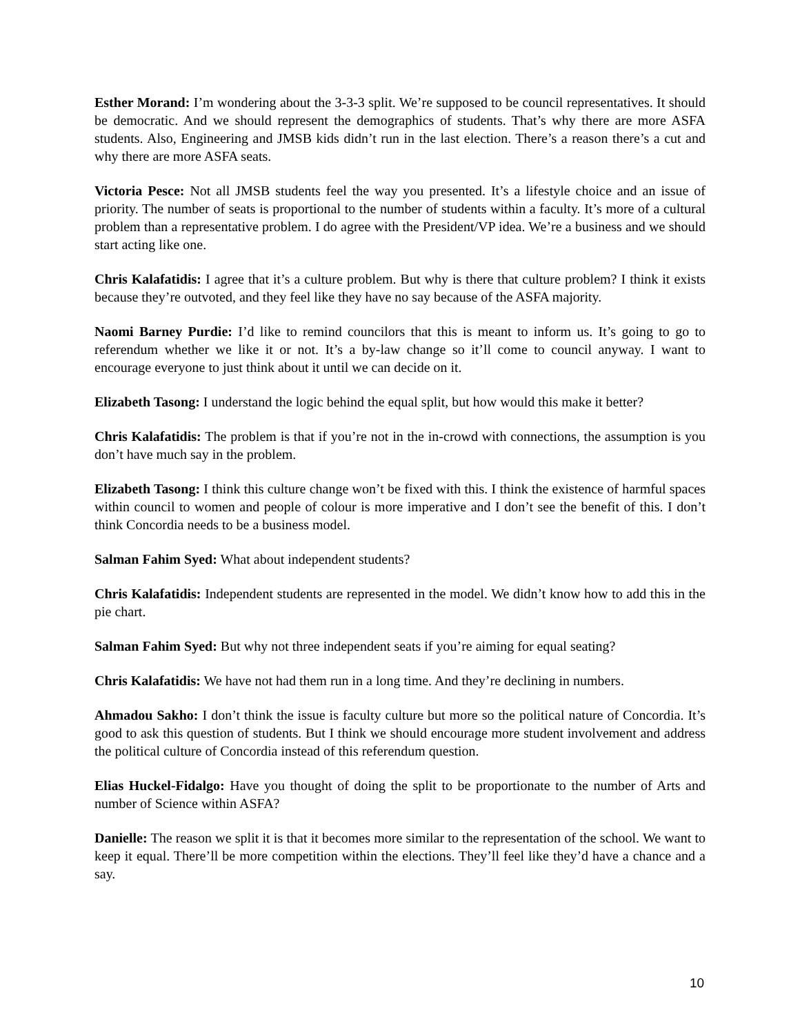Esther Morand: I’m wondering about the 3-3-3 split. We’re supposed to be council representatives. It should be democratic. And we should represent the demographics of students. That’s why there are more ASFA students. Also, Engineering and JMSB kids didn’t run in the last election. There’s a reason there’s a cut and why there are more ASFA seats.
Victoria Pesce: Not all JMSB students feel the way you presented. It’s a lifestyle choice and an issue of priority. The number of seats is proportional to the number of students within a faculty. It’s more of a cultural problem than a representative problem. I do agree with the President/VP idea. We’re a business and we should start acting like one.
Chris Kalafatidis: I agree that it’s a culture problem. But why is there that culture problem? I think it exists because they’re outvoted, and they feel like they have no say because of the ASFA majority.
Naomi Barney Purdie: I’d like to remind councilors that this is meant to inform us. It’s going to go to referendum whether we like it or not. It’s a by-law change so it’ll come to council anyway. I want to encourage everyone to just think about it until we can decide on it.
Elizabeth Tasong: I understand the logic behind the equal split, but how would this make it better?
Chris Kalafatidis: The problem is that if you’re not in the in-crowd with connections, the assumption is you don’t have much say in the problem.
Elizabeth Tasong: I think this culture change won’t be fixed with this. I think the existence of harmful spaces within council to women and people of colour is more imperative and I don’t see the benefit of this. I don’t think Concordia needs to be a business model.
Salman Fahim Syed: What about independent students?
Chris Kalafatidis: Independent students are represented in the model. We didn’t know how to add this in the pie chart.
Salman Fahim Syed: But why not three independent seats if you’re aiming for equal seating?
Chris Kalafatidis: We have not had them run in a long time. And they’re declining in numbers.
Ahmadou Sakho: I don’t think the issue is faculty culture but more so the political nature of Concordia. It’s good to ask this question of students. But I think we should encourage more student involvement and address the political culture of Concordia instead of this referendum question.
Elias Huckel-Fidalgo: Have you thought of doing the split to be proportionate to the number of Arts and number of Science within ASFA?
Danielle: The reason we split it is that it becomes more similar to the representation of the school. We want to keep it equal. There’ll be more competition within the elections. They’ll feel like they’d have a chance and a say.
10